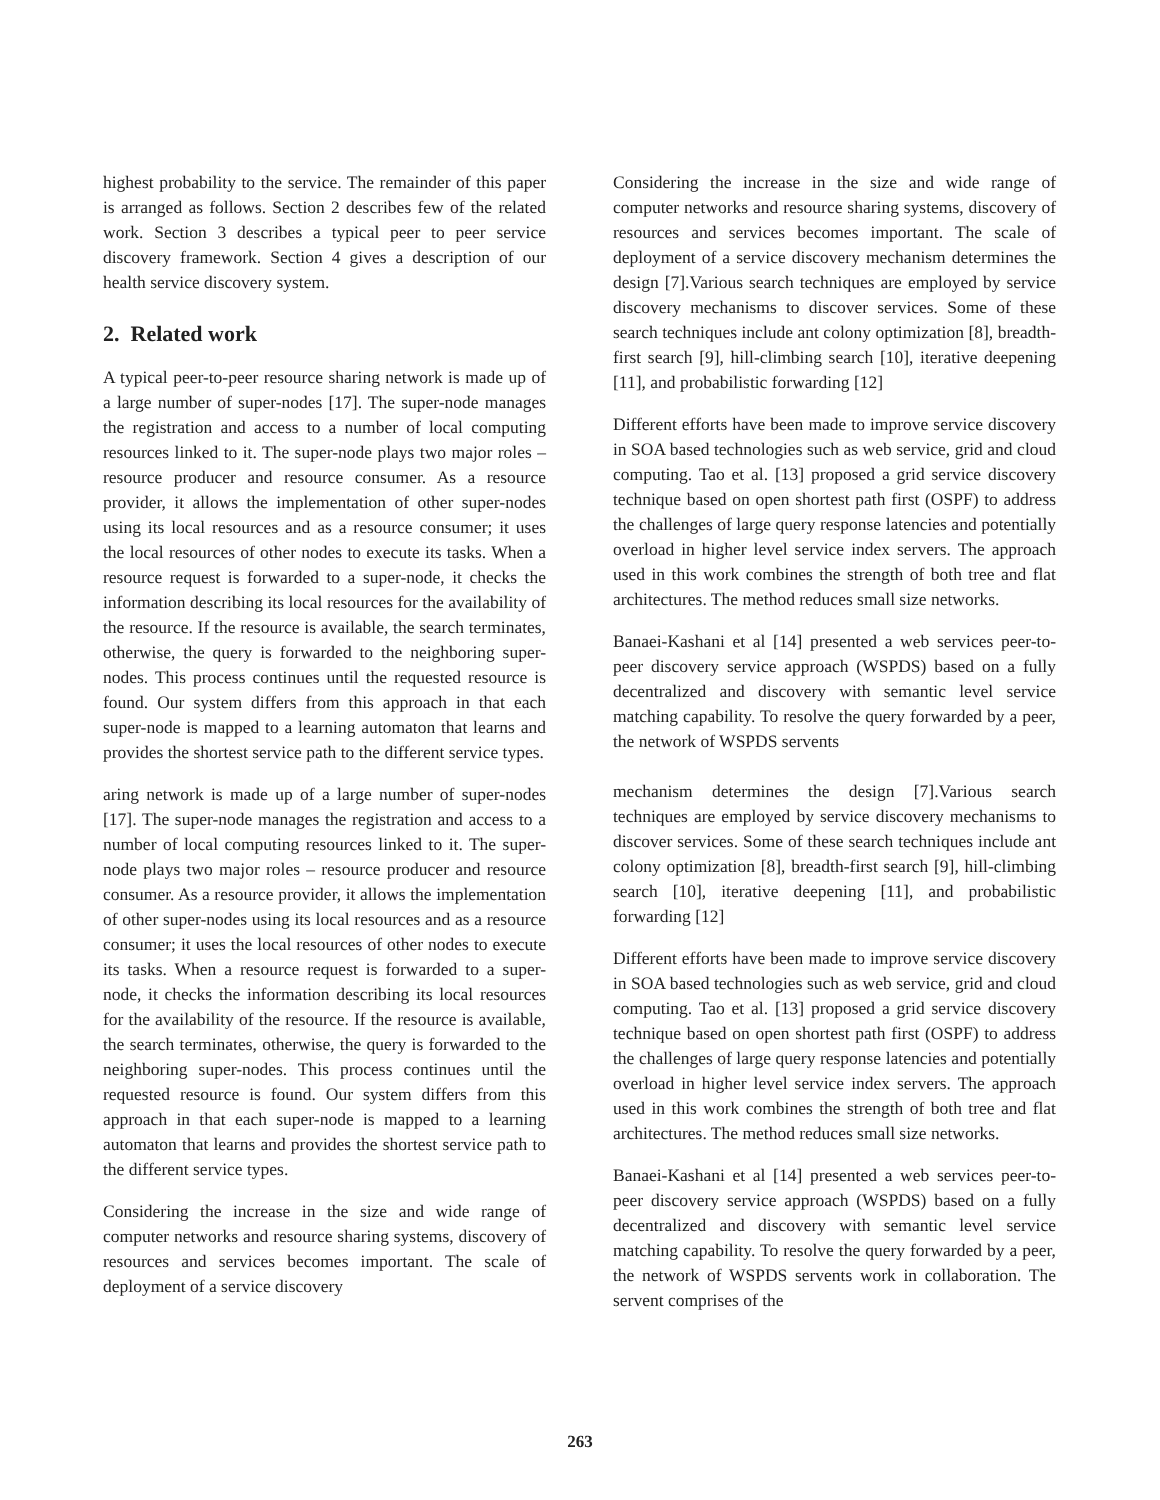highest probability to the service. The remainder of this paper is arranged as follows. Section 2 describes few of the related work. Section 3 describes a typical peer to peer service discovery framework. Section 4 gives a description of our health service discovery system.
2. Related work
A typical peer-to-peer resource sharing network is made up of a large number of super-nodes [17]. The super-node manages the registration and access to a number of local computing resources linked to it. The super-node plays two major roles – resource producer and resource consumer. As a resource provider, it allows the implementation of other super-nodes using its local resources and as a resource consumer; it uses the local resources of other nodes to execute its tasks. When a resource request is forwarded to a super-node, it checks the information describing its local resources for the availability of the resource. If the resource is available, the search terminates, otherwise, the query is forwarded to the neighboring super-nodes. This process continues until the requested resource is found. Our system differs from this approach in that each super-node is mapped to a learning automaton that learns and provides the shortest service path to the different service types.
aring network is made up of a large number of super-nodes [17]. The super-node manages the registration and access to a number of local computing resources linked to it. The super-node plays two major roles – resource producer and resource consumer. As a resource provider, it allows the implementation of other super-nodes using its local resources and as a resource consumer; it uses the local resources of other nodes to execute its tasks. When a resource request is forwarded to a super-node, it checks the information describing its local resources for the availability of the resource. If the resource is available, the search terminates, otherwise, the query is forwarded to the neighboring super-nodes. This process continues until the requested resource is found. Our system differs from this approach in that each super-node is mapped to a learning automaton that learns and provides the shortest service path to the different service types.
Considering the increase in the size and wide range of computer networks and resource sharing systems, discovery of resources and services becomes important. The scale of deployment of a service discovery
Considering the increase in the size and wide range of computer networks and resource sharing systems, discovery of resources and services becomes important. The scale of deployment of a service discovery mechanism determines the design [7].Various search techniques are employed by service discovery mechanisms to discover services. Some of these search techniques include ant colony optimization [8], breadth-first search [9], hill-climbing search [10], iterative deepening [11], and probabilistic forwarding [12]
Different efforts have been made to improve service discovery in SOA based technologies such as web service, grid and cloud computing. Tao et al. [13] proposed a grid service discovery technique based on open shortest path first (OSPF) to address the challenges of large query response latencies and potentially overload in higher level service index servers. The approach used in this work combines the strength of both tree and flat architectures. The method reduces small size networks.
Banaei-Kashani et al [14] presented a web services peer-to-peer discovery service approach (WSPDS) based on a fully decentralized and discovery with semantic level service matching capability. To resolve the query forwarded by a peer, the network of WSPDS servents
mechanism determines the design [7].Various search techniques are employed by service discovery mechanisms to discover services. Some of these search techniques include ant colony optimization [8], breadth-first search [9], hill-climbing search [10], iterative deepening [11], and probabilistic forwarding [12]
Different efforts have been made to improve service discovery in SOA based technologies such as web service, grid and cloud computing. Tao et al. [13] proposed a grid service discovery technique based on open shortest path first (OSPF) to address the challenges of large query response latencies and potentially overload in higher level service index servers. The approach used in this work combines the strength of both tree and flat architectures. The method reduces small size networks.
Banaei-Kashani et al [14] presented a web services peer-to-peer discovery service approach (WSPDS) based on a fully decentralized and discovery with semantic level service matching capability. To resolve the query forwarded by a peer, the network of WSPDS servents work in collaboration. The servent comprises of the
263